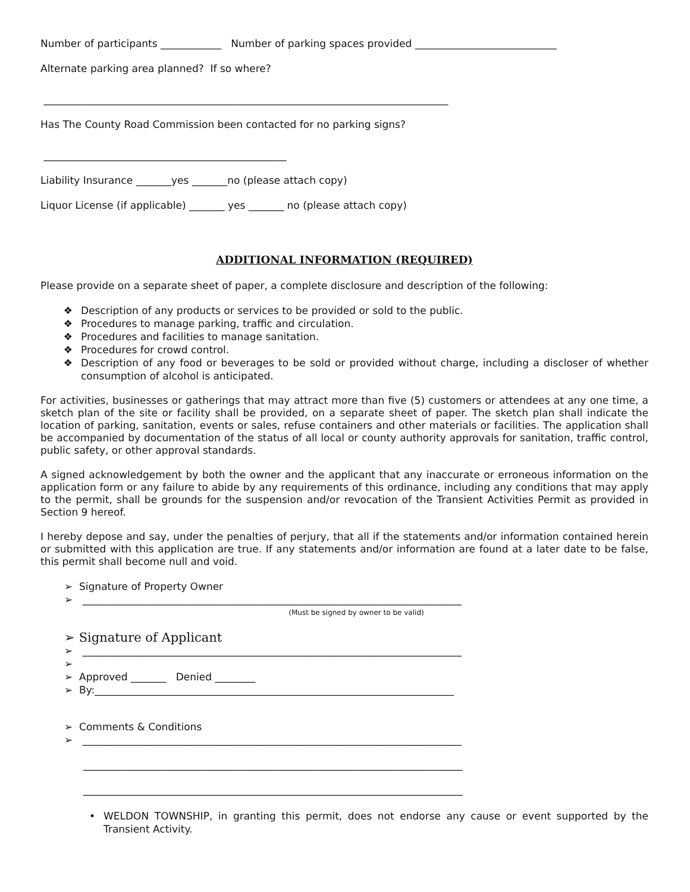Number of participants ____________ Number of parking spaces provided ____________________________
Alternate parking area planned? If so where?
________________________________________________________________________________
Has The County Road Commission been contacted for no parking signs?
________________________________________________
Liability Insurance _______yes _______no (please attach copy)
Liquor License (if applicable) _______ yes _______ no (please attach copy)
ADDITIONAL INFORMATION (REQUIRED)
Please provide on a separate sheet of paper, a complete disclosure and description of the following:
❖ Description of any products or services to be provided or sold to the public.
❖ Procedures to manage parking, traffic and circulation.
❖ Procedures and facilities to manage sanitation.
❖ Procedures for crowd control.
❖ Description of any food or beverages to be sold or provided without charge, including a discloser of whether consumption of alcohol is anticipated.
For activities, businesses or gatherings that may attract more than five (5) customers or attendees at any one time, a sketch plan of the site or facility shall be provided, on a separate sheet of paper. The sketch plan shall indicate the location of parking, sanitation, events or sales, refuse containers and other materials or facilities. The application shall be accompanied by documentation of the status of all local or county authority approvals for sanitation, traffic control, public safety, or other approval standards.
A signed acknowledgement by both the owner and the applicant that any inaccurate or erroneous information on the application form or any failure to abide by any requirements of this ordinance, including any conditions that may apply to the permit, shall be grounds for the suspension and/or revocation of the Transient Activities Permit as provided in Section 9 hereof.
I hereby depose and say, under the penalties of perjury, that all if the statements and/or information contained herein or submitted with this application are true. If any statements and/or information are found at a later date to be false, this permit shall become null and void.
➢ Signature of Property Owner
➢ ___________________________________________________________________________
(Must be signed by owner to be valid)
➢ Signature of Applicant
➢ ___________________________________________________________________________
➢
➢ Approved _______ Denied ________
➢ By:_______________________________________________________________________
➢ Comments & Conditions
➢ ___________________________________________________________________________
___________________________________________________________________________
___________________________________________________________________________
• WELDON TOWNSHIP, in granting this permit, does not endorse any cause or event supported by the Transient Activity.